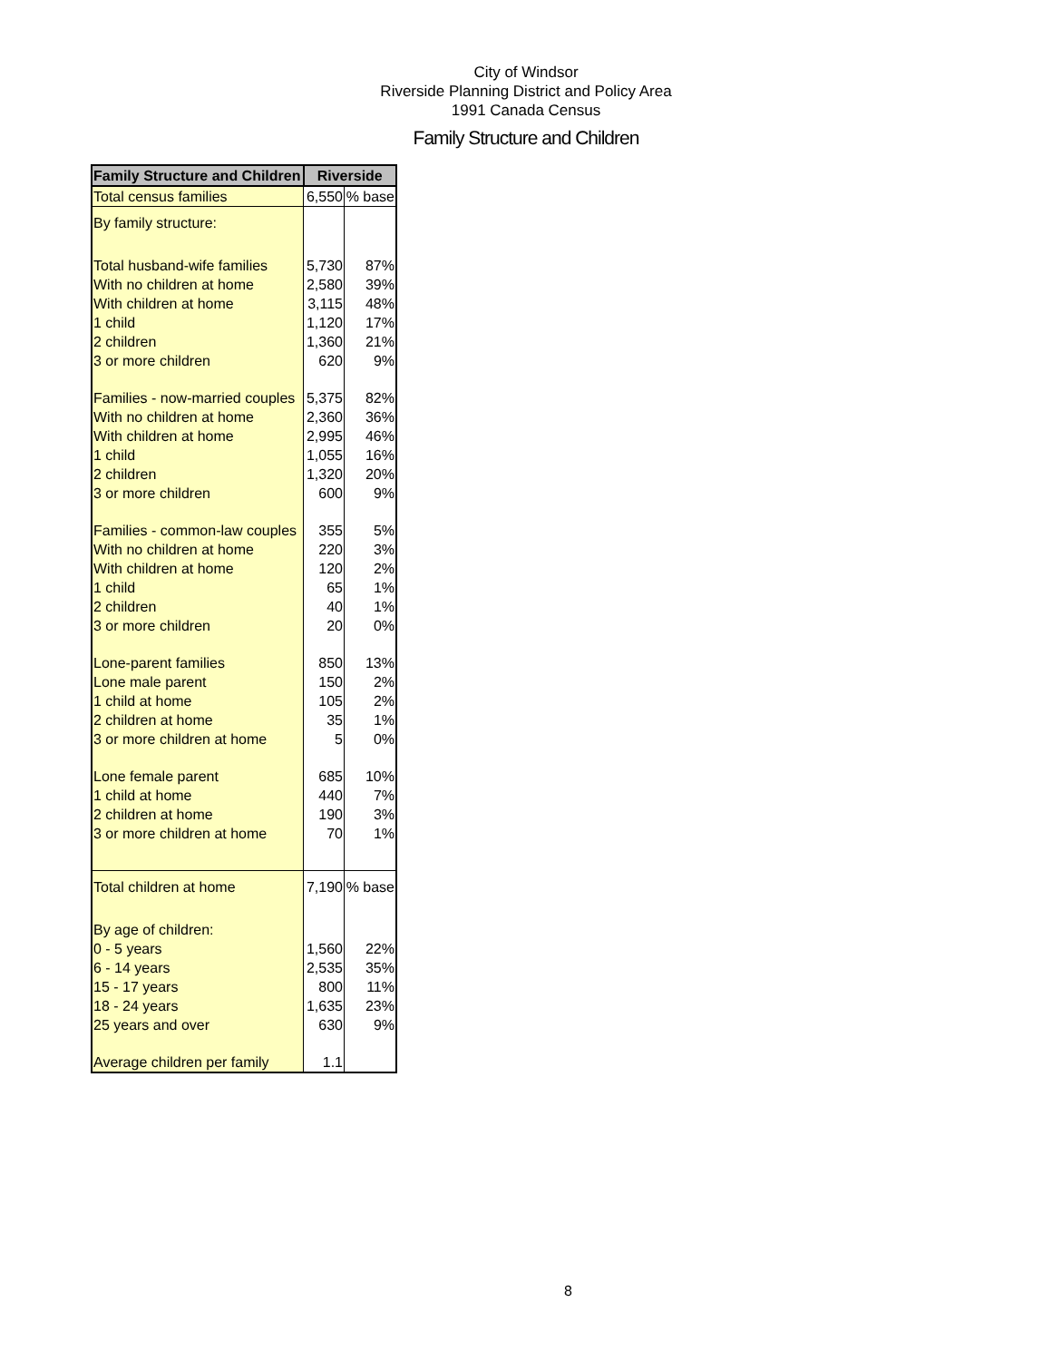City of Windsor
Riverside Planning District and Policy Area
1991 Canada Census
Family Structure and Children
| Family Structure and Children | Riverside | |
| --- | --- | --- |
| Total census families | 6,550 | % base |
| By family structure: | | |
| Total husband-wife families | 5,730 | 87% |
| With no children at home | 2,580 | 39% |
| With children at home | 3,115 | 48% |
| 1 child | 1,120 | 17% |
| 2 children | 1,360 | 21% |
| 3 or more children | 620 | 9% |
| Families - now-married couples | 5,375 | 82% |
| With no children at home | 2,360 | 36% |
| With children at home | 2,995 | 46% |
| 1 child | 1,055 | 16% |
| 2 children | 1,320 | 20% |
| 3 or more children | 600 | 9% |
| Families - common-law couples | 355 | 5% |
| With no children at home | 220 | 3% |
| With children at home | 120 | 2% |
| 1 child | 65 | 1% |
| 2 children | 40 | 1% |
| 3 or more children | 20 | 0% |
| Lone-parent families | 850 | 13% |
| Lone male parent | 150 | 2% |
| 1 child at home | 105 | 2% |
| 2 children at home | 35 | 1% |
| 3 or more children at home | 5 | 0% |
| Lone female parent | 685 | 10% |
| 1 child at home | 440 | 7% |
| 2 children at home | 190 | 3% |
| 3 or more children at home | 70 | 1% |
| Total children at home | 7,190 | % base |
| By age of children: | | |
| 0 - 5 years | 1,560 | 22% |
| 6 - 14 years | 2,535 | 35% |
| 15 - 17 years | 800 | 11% |
| 18 - 24 years | 1,635 | 23% |
| 25 years and over | 630 | 9% |
| Average children per family | 1.1 | |
8